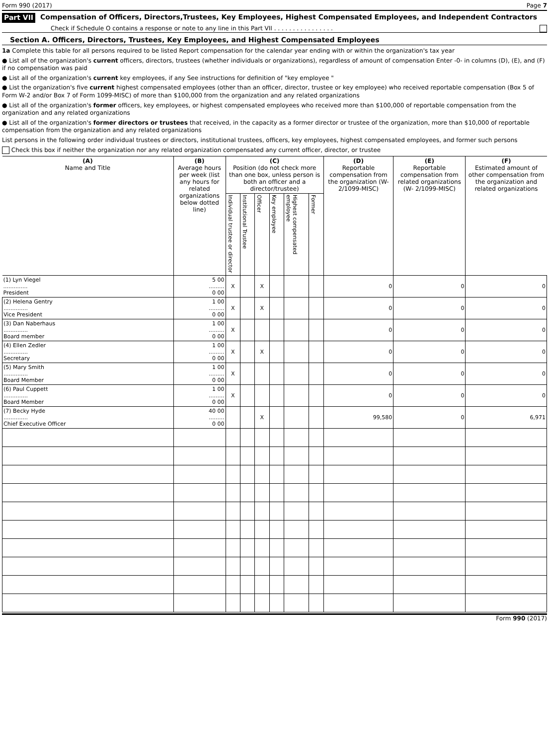Form 990 (2017) Page 7
Part VII Compensation of Officers, Directors,Trustees, Key Employees, Highest Compensated Employees, and Independent Contractors
Check if Schedule O contains a response or note to any line in this Part VII . . . . . . . . . . . . . . . .
Section A. Officers, Directors, Trustees, Key Employees, and Highest Compensated Employees
1a Complete this table for all persons required to be listed Report compensation for the calendar year ending with or within the organization's tax year
● List all of the organization's current officers, directors, trustees (whether individuals or organizations), regardless of amount of compensation Enter -0- in columns (D), (E), and (F) if no compensation was paid
● List all of the organization's current key employees, if any See instructions for definition of "key employee "
● List the organization's five current highest compensated employees (other than an officer, director, trustee or key employee) who received reportable compensation (Box 5 of Form W-2 and/or Box 7 of Form 1099-MISC) of more than $100,000 from the organization and any related organizations
● List all of the organization's former officers, key employees, or highest compensated employees who received more than $100,000 of reportable compensation from the organization and any related organizations
● List all of the organization's former directors or trustees that received, in the capacity as a former director or trustee of the organization, more than $10,000 of reportable compensation from the organization and any related organizations
List persons in the following order individual trustees or directors, institutional trustees, officers, key employees, highest compensated employees, and former such persons
Check this box if neither the organization nor any related organization compensated any current officer, director, or trustee
| (A) Name and Title | (B) Average hours per week (list any hours for related organizations below dotted line) | (C) Position (do not check more than one box, unless person is both an officer and a director/trustee) | | | | | | (D) Reportable compensation from the organization (W- 2/1099-MISC) | (E) Reportable compensation from related organizations (W- 2/1099-MISC) | (F) Estimated amount of other compensation from the organization and related organizations |
| --- | --- | --- | --- | --- | --- | --- | --- | --- | --- | --- |
| | | Individual trustee or director | Institutional Trustee | Officer | Key employee | Highest compensated employee | Former | | | |
| (1) Lyn Viegel .............. President | 5 00 ......... 0 00 | X | | X | | | | 0 | 0 | 0 |
| (2) Helena Gentry .............. Vice President | 1 00 ......... 0 00 | X | | X | | | | 0 | 0 | 0 |
| (3) Dan Naberhaus .............. Board member | 1 00 ......... 0 00 | X | | | | | | 0 | 0 | 0 |
| (4) Ellen Zedler .............. Secretary | 1 00 ......... 0 00 | X | | X | | | | 0 | 0 | 0 |
| (5) Mary Smith .............. Board Member | 1 00 ......... 0 00 | X | | | | | | 0 | 0 | 0 |
| (6) Paul Cuppett .............. Board Member | 1 00 ......... 0 00 | X | | | | | | 0 | 0 | 0 |
| (7) Becky Hyde .............. Chief Executive Officer | 40 00 ......... 0 00 | | | X | | | | 99,580 | 0 | 6,971 |
Form 990 (2017)